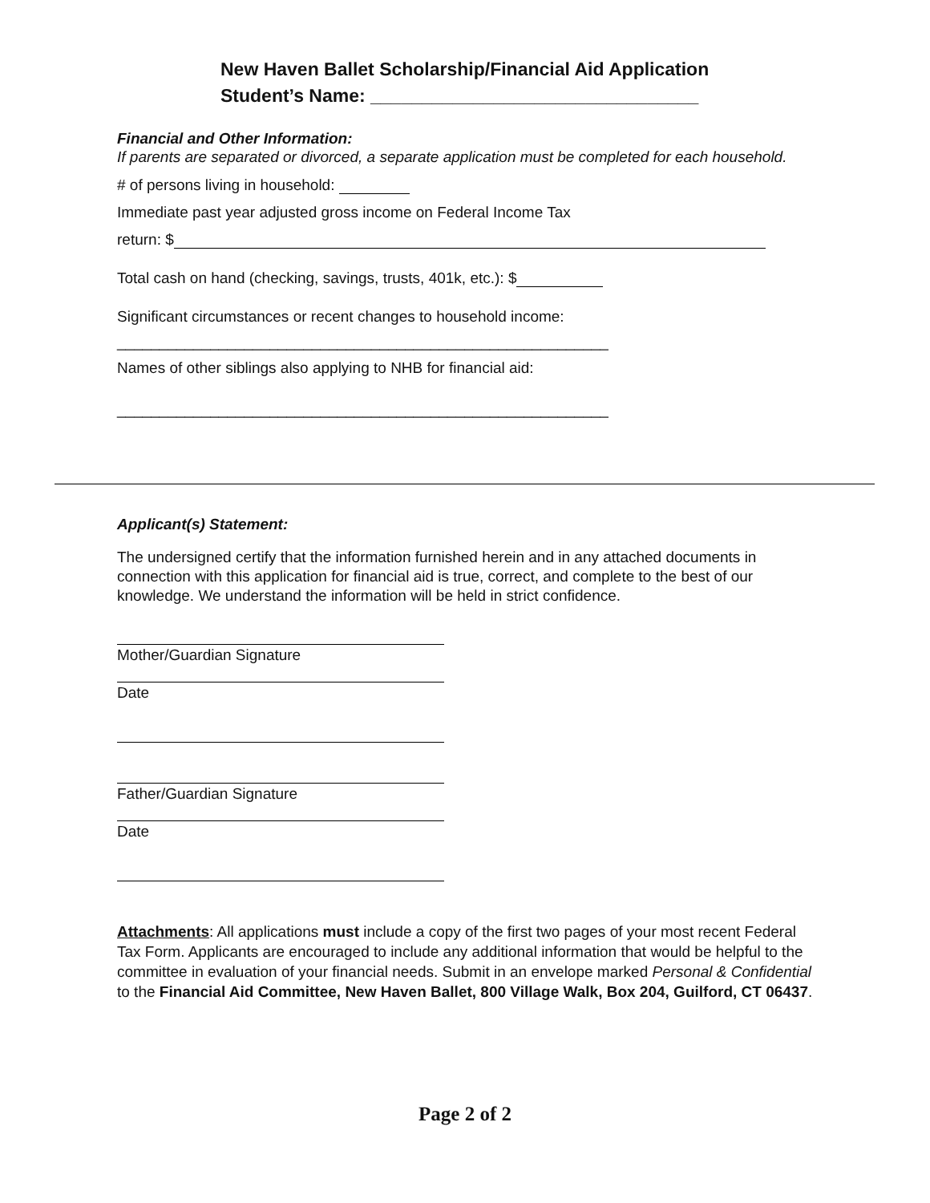New Haven Ballet Scholarship/Financial Aid Application
Student’s Name: ________________________________
Financial and Other Information:
If parents are separated or divorced, a separate application must be completed for each household.
# of persons living in household:
Immediate past year adjusted gross income on Federal Income Tax
return: $
Total cash on hand (checking, savings, trusts, 401k, etc.): $
Significant circumstances or recent changes to household income:
__________________________________________________________
Names of other siblings also applying to NHB for financial aid:
__________________________________________________________
Applicant(s) Statement:
The undersigned certify that the information furnished herein and in any attached documents in connection with this application for financial aid is true, correct, and complete to the best of our knowledge. We understand the information will be held in strict confidence.
Mother/Guardian Signature
Date
Father/Guardian Signature
Date
Attachments: All applications must include a copy of the first two pages of your most recent Federal Tax Form. Applicants are encouraged to include any additional information that would be helpful to the committee in evaluation of your financial needs. Submit in an envelope marked Personal & Confidential to the Financial Aid Committee, New Haven Ballet, 800 Village Walk, Box 204, Guilford, CT 06437.
Page 2 of 2